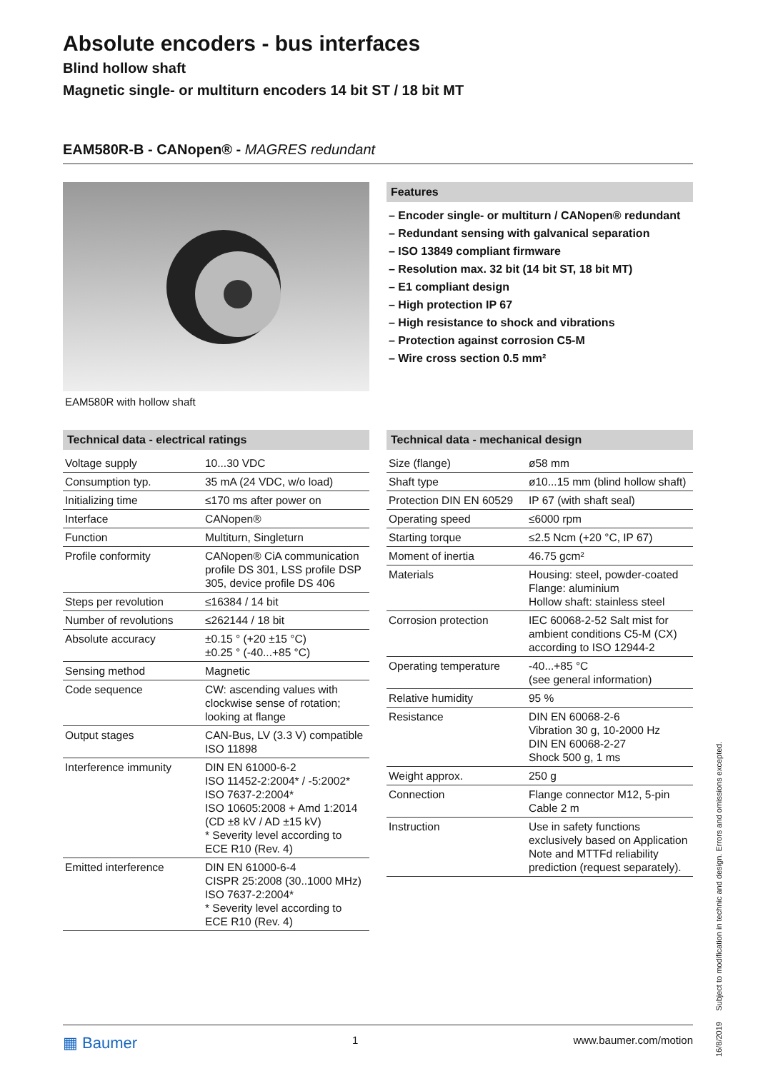Absolute encoders - bus interfaces
Blind hollow shaft
Magnetic single- or multiturn encoders 14 bit ST / 18 bit MT
EAM580R-B - CANopen® - MAGRES redundant
EAM580R with hollow shaft Features
– Encoder single- or multiturn / CANopen® redundant
– Redundant sensing with galvanical separation
– ISO 13849 compliant firmware
– Resolution max. 32 bit (14 bit ST, 18 bit MT)
– E1 compliant design
– High protection IP 67
– High resistance to shock and vibrations
– Protection against corrosion C5-M
– Wire cross section 0.5 mm²
Technical data - electrical ratings
| Voltage supply | 10...30 VDC |
| Consumption typ. | 35 mA (24 VDC, w/o load) |
| Initializing time | ≤170 ms after power on |
| Interface | CANopen® |
| Function | Multiturn, Singleturn |
| Profile conformity | CANopen® CiA communication profile DS 301, LSS profile DSP 305, device profile DS 406 |
| Steps per revolution | ≤16384 / 14 bit |
| Number of revolutions | ≤262144 / 18 bit |
| Absolute accuracy | ±0.15 ° (+20 ±15 °C) ±0.25 ° (-40...+85 °C) |
| Sensing method | Magnetic |
| Code sequence | CW: ascending values with clockwise sense of rotation; looking at flange |
| Output stages | CAN-Bus, LV (3.3 V) compatible ISO 11898 |
| Interference immunity | DIN EN 61000-6-2 ISO 11452-2:2004* / -5:2002* ISO 7637-2:2004* ISO 10605:2008 + Amd 1:2014 (CD ±8 kV / AD ±15 kV) * Severity level according to ECE R10 (Rev. 4) |
| Emitted interference | DIN EN 61000-6-4 CISPR 25:2008 (30..1000 MHz) ISO 7637-2:2004* * Severity level according to ECE R10 (Rev. 4) |
Technical data - mechanical design
| Size (flange) | ø58 mm |
| Shaft type | ø10...15 mm (blind hollow shaft) |
| Protection DIN EN 60529 | IP 67 (with shaft seal) |
| Operating speed | ≤6000 rpm |
| Starting torque | ≤2.5 Ncm (+20 °C, IP 67) |
| Moment of inertia | 46.75 gcm² |
| Materials | Housing: steel, powder-coated Flange: aluminium Hollow shaft: stainless steel |
| Corrosion protection | IEC 60068-2-52 Salt mist for ambient conditions C5-M (CX) according to ISO 12944-2 |
| Operating temperature | -40...+85 °C (see general information) |
| Relative humidity | 95 % |
| Resistance | DIN EN 60068-2-6 Vibration 30 g, 10-2000 Hz DIN EN 60068-2-27 Shock 500 g, 1 ms |
| Weight approx. | 250 g |
| Connection | Flange connector M12, 5-pin Cable 2 m |
| Instruction | Use in safety functions exclusively based on Application Note and MTTFd reliability prediction (request separately). |
▦ Baumer 1 www.baumer.com/motion
16/8/2019 Subject to modification in technic and design. Errors and omissions excepted.